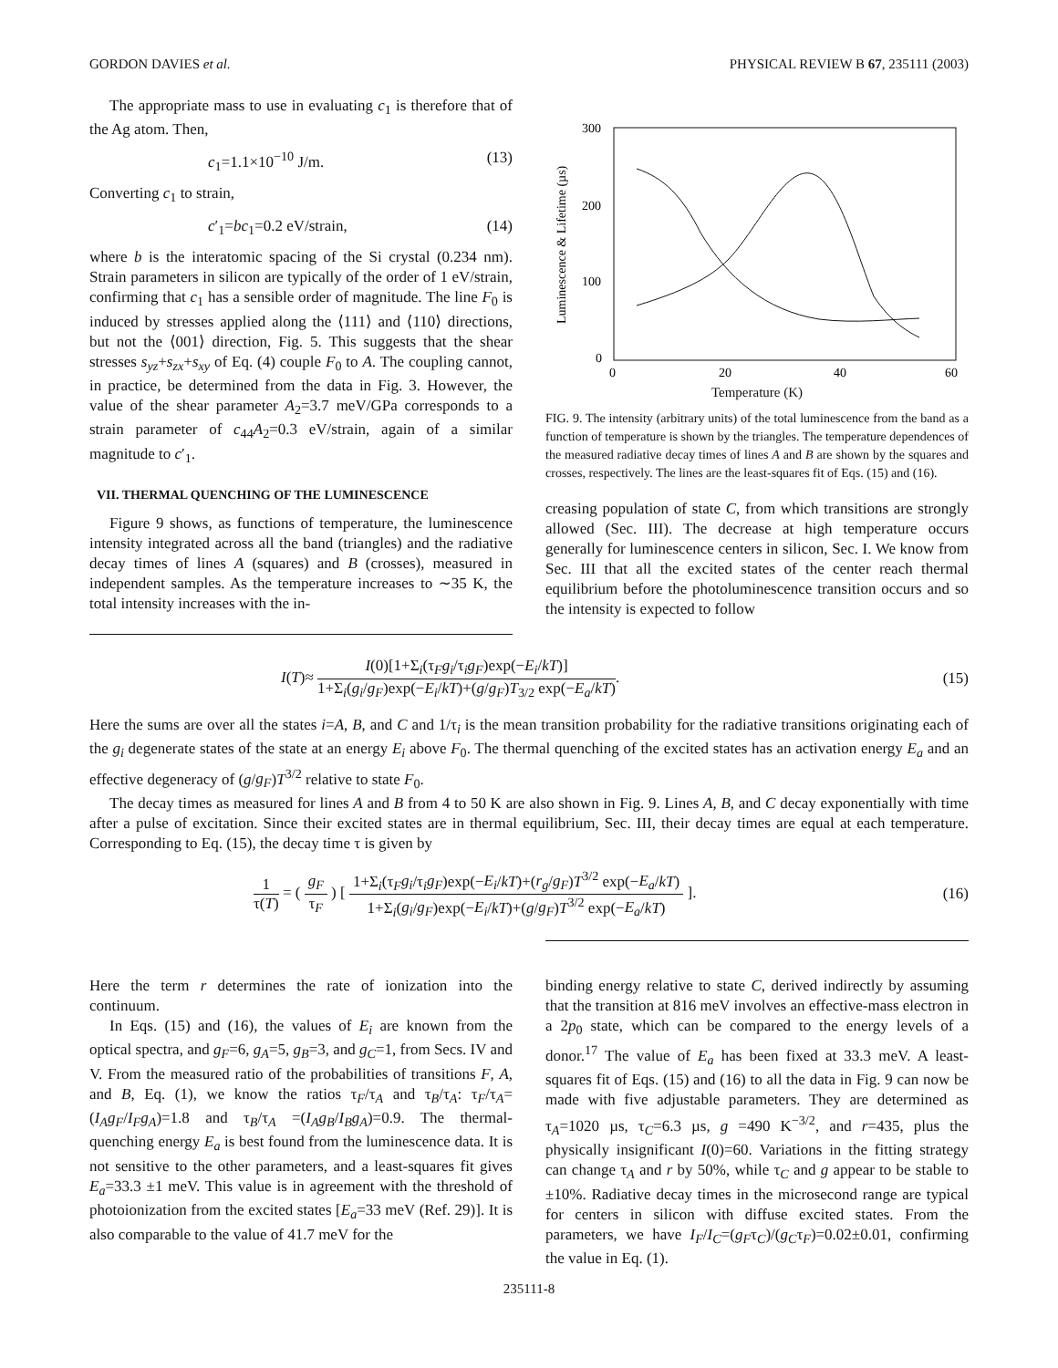GORDON DAVIES et al. PHYSICAL REVIEW B 67, 235111 (2003)
The appropriate mass to use in evaluating c<sub>1</sub> is therefore that of the Ag atom. Then,
c<sub>1</sub>=1.1×10<sup>−10</sup> J/m. (13)
Converting c<sub>1</sub> to strain,
c′<sub>1</sub>=bc<sub>1</sub>=0.2 eV/strain, (14)
where b is the interatomic spacing of the Si crystal (0.234 nm). Strain parameters in silicon are typically of the order of 1 eV/strain, confirming that c<sub>1</sub> has a sensible order of magnitude. The line F<sub>0</sub> is induced by stresses applied along the ⟨111⟩ and ⟨110⟩ directions, but not the ⟨001⟩ direction, Fig. 5. This suggests that the shear stresses s<sub>yz</sub>+s<sub>zx</sub>+s<sub>xy</sub> of Eq. (4) couple F<sub>0</sub> to A. The coupling cannot, in practice, be determined from the data in Fig. 3. However, the value of the shear parameter A<sub>2</sub>=3.7 meV/GPa corresponds to a strain parameter of c<sub>44</sub>A<sub>2</sub>=0.3 eV/strain, again of a similar magnitude to c′<sub>1</sub>.
VII. THERMAL QUENCHING OF THE LUMINESCENCE
Figure 9 shows, as functions of temperature, the luminescence intensity integrated across all the band (triangles) and the radiative decay times of lines A (squares) and B (crosses), measured in independent samples. As the temperature increases to ∼35 K, the total intensity increases with the in-
300
200
100
0
0
20
40
60
Luminescence & Lifetime (µs)
Temperature (K)
FIG. 9. The intensity (arbitrary units) of the total luminescence from the band as a function of temperature is shown by the triangles. The temperature dependences of the measured radiative decay times of lines A and B are shown by the squares and crosses, respectively. The lines are the least-squares fit of Eqs. (15) and (16).
creasing population of state C, from which transitions are strongly allowed (Sec. III). The decrease at high temperature occurs generally for luminescence centers in silicon, Sec. I. We know from Sec. III that all the excited states of the center reach thermal equilibrium before the photoluminescence transition occurs and so the intensity is expected to follow
I(T)≈ I(0)[1+Σ<sub>i</sub>(τ<sub>F</sub>g<sub>i</sub>/τ<sub>i</sub>g<sub>F</sub>)exp(−E<sub>i</sub>/kT)] 1+Σ<sub>i</sub>(g<sub>i</sub>/g<sub>F</sub>)exp(−E<sub>i</sub>/kT)+(g/g<sub>F</sub>)T<sub>3/2</sub> exp(−E<sub>a</sub>/kT). (15)
Here the sums are over all the states i=A, B, and C and 1/τ<sub>i</sub> is the mean transition probability for the radiative transitions originating each of the g<sub>i</sub> degenerate states of the state at an energy E<sub>i</sub> above F<sub>0</sub>. The thermal quenching of the excited states has an activation energy E<sub>a</sub> and an effective degeneracy of (g/g<sub>F</sub>)T<sup>3/2</sup> relative to state F<sub>0</sub>.
The decay times as measured for lines A and B from 4 to 50 K are also shown in Fig. 9. Lines A, B, and C decay exponentially with time after a pulse of excitation. Since their excited states are in thermal equilibrium, Sec. III, their decay times are equal at each temperature. Corresponding to Eq. (15), the decay time τ is given by
1 τ(T) = ( g<sub>F</sub> τ<sub>F</sub> ) [ 1+Σ<sub>i</sub>(τ<sub>F</sub>g<sub>i</sub>/τ<sub>i</sub>g<sub>F</sub>)exp(−E<sub>i</sub>/kT)+(r<sub>g</sub>/g<sub>F</sub>)T<sup>3/2</sup> exp(−E<sub>a</sub>/kT) 1+Σ<sub>i</sub>(g<sub>i</sub>/g<sub>F</sub>)exp(−E<sub>i</sub>/kT)+(g/g<sub>F</sub>)T<sup>3/2</sup> exp(−E<sub>a</sub>/kT) ]. (16)
Here the term r determines the rate of ionization into the continuum.
In Eqs. (15) and (16), the values of E<sub>i</sub> are known from the optical spectra, and g<sub>F</sub>=6, g<sub>A</sub>=5, g<sub>B</sub>=3, and g<sub>C</sub>=1, from Secs. IV and V. From the measured ratio of the probabilities of transitions F, A, and B, Eq. (1), we know the ratios τ<sub>F</sub>/τ<sub>A</sub> and τ<sub>B</sub>/τ<sub>A</sub>: τ<sub>F</sub>/τ<sub>A</sub>=(I<sub>A</sub>g<sub>F</sub>/I<sub>F</sub>g<sub>A</sub>)=1.8 and τ<sub>B</sub>/τ<sub>A</sub> =(I<sub>A</sub>g<sub>B</sub>/I<sub>B</sub>g<sub>A</sub>)=0.9. The thermal-quenching energy E<sub>a</sub> is best found from the luminescence data. It is not sensitive to the other parameters, and a least-squares fit gives E<sub>a</sub>=33.3 ±1 meV. This value is in agreement with the threshold of photoionization from the excited states [E<sub>a</sub>=33 meV (Ref. 29)]. It is also comparable to the value of 41.7 meV for the
binding energy relative to state C, derived indirectly by assuming that the transition at 816 meV involves an effective-mass electron in a 2p<sub>0</sub> state, which can be compared to the energy levels of a donor.<sup>17</sup> The value of E<sub>a</sub> has been fixed at 33.3 meV. A least-squares fit of Eqs. (15) and (16) to all the data in Fig. 9 can now be made with five adjustable parameters. They are determined as τ<sub>A</sub>=1020 µs, τ<sub>C</sub>=6.3 µs, g =490 K<sup>−3/2</sup>, and r=435, plus the physically insignificant I(0)=60. Variations in the fitting strategy can change τ<sub>A</sub> and r by 50%, while τ<sub>C</sub> and g appear to be stable to ±10%. Radiative decay times in the microsecond range are typical for centers in silicon with diffuse excited states. From the parameters, we have I<sub>F</sub>/I<sub>C</sub>=(g<sub>F</sub>τ<sub>C</sub>)/(g<sub>C</sub>τ<sub>F</sub>)=0.02±0.01, confirming the value in Eq. (1).
235111-8